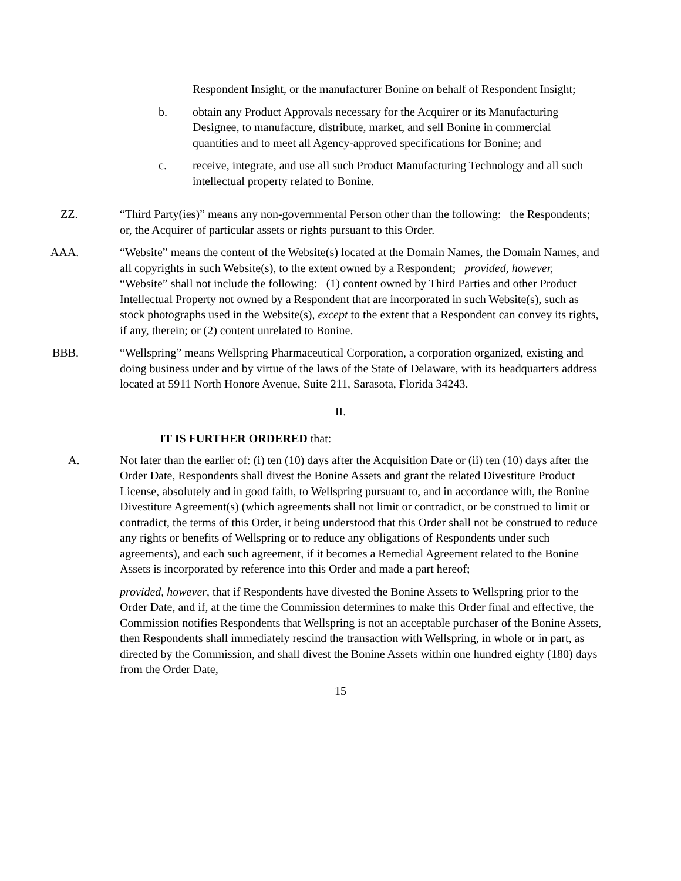Respondent Insight, or the manufacturer Bonine on behalf of Respondent Insight;
b. obtain any Product Approvals necessary for the Acquirer or its Manufacturing Designee, to manufacture, distribute, market, and sell Bonine in commercial quantities and to meet all Agency-approved specifications for Bonine; and
c. receive, integrate, and use all such Product Manufacturing Technology and all such intellectual property related to Bonine.
ZZ. “Third Party(ies)” means any non-governmental Person other than the following: the Respondents; or, the Acquirer of particular assets or rights pursuant to this Order.
AAA. “Website” means the content of the Website(s) located at the Domain Names, the Domain Names, and all copyrights in such Website(s), to the extent owned by a Respondent; provided, however, “Website” shall not include the following: (1) content owned by Third Parties and other Product Intellectual Property not owned by a Respondent that are incorporated in such Website(s), such as stock photographs used in the Website(s), except to the extent that a Respondent can convey its rights, if any, therein; or (2) content unrelated to Bonine.
BBB. “Wellspring” means Wellspring Pharmaceutical Corporation, a corporation organized, existing and doing business under and by virtue of the laws of the State of Delaware, with its headquarters address located at 5911 North Honore Avenue, Suite 211, Sarasota, Florida 34243.
II.
IT IS FURTHER ORDERED that:
A. Not later than the earlier of: (i) ten (10) days after the Acquisition Date or (ii) ten (10) days after the Order Date, Respondents shall divest the Bonine Assets and grant the related Divestiture Product License, absolutely and in good faith, to Wellspring pursuant to, and in accordance with, the Bonine Divestiture Agreement(s) (which agreements shall not limit or contradict, or be construed to limit or contradict, the terms of this Order, it being understood that this Order shall not be construed to reduce any rights or benefits of Wellspring or to reduce any obligations of Respondents under such agreements), and each such agreement, if it becomes a Remedial Agreement related to the Bonine Assets is incorporated by reference into this Order and made a part hereof;
provided, however, that if Respondents have divested the Bonine Assets to Wellspring prior to the Order Date, and if, at the time the Commission determines to make this Order final and effective, the Commission notifies Respondents that Wellspring is not an acceptable purchaser of the Bonine Assets, then Respondents shall immediately rescind the transaction with Wellspring, in whole or in part, as directed by the Commission, and shall divest the Bonine Assets within one hundred eighty (180) days from the Order Date,
15